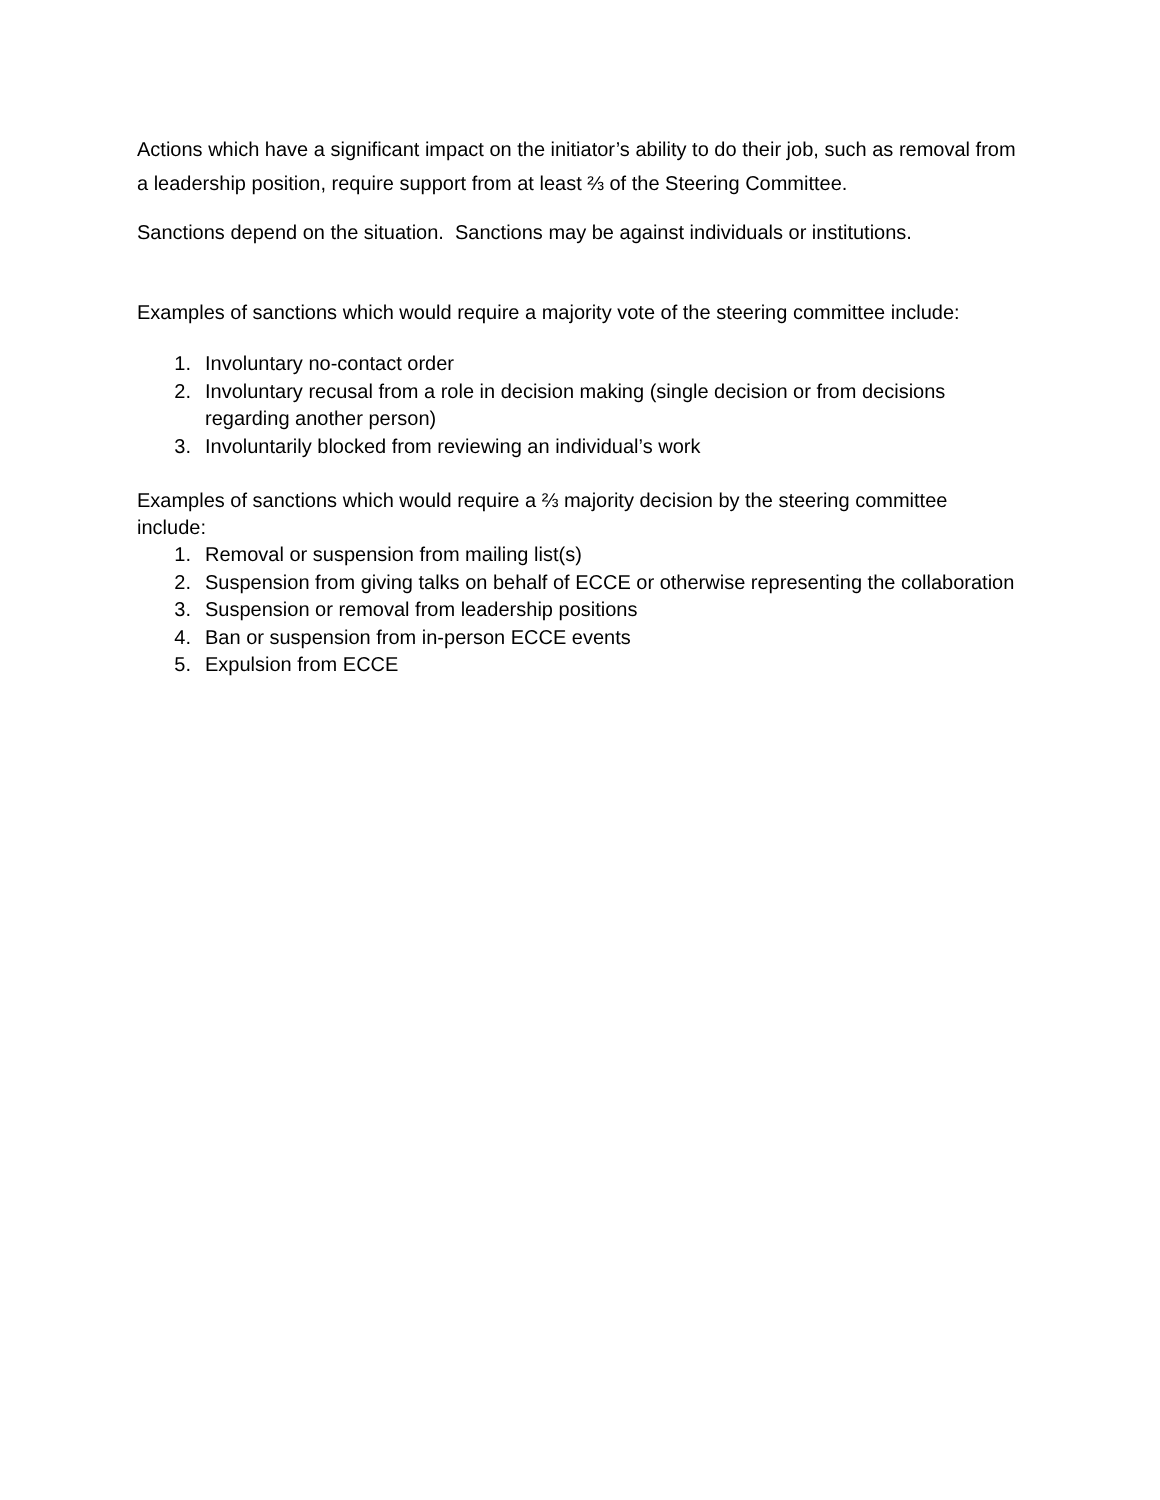Actions which have a significant impact on the initiator’s ability to do their job, such as removal from a leadership position, require support from at least ⅔ of the Steering Committee.
Sanctions depend on the situation. Sanctions may be against individuals or institutions.
Examples of sanctions which would require a majority vote of the steering committee include:
1. Involuntary no-contact order
2. Involuntary recusal from a role in decision making (single decision or from decisions regarding another person)
3. Involuntarily blocked from reviewing an individual’s work
Examples of sanctions which would require a ⅔ majority decision by the steering committee include:
1. Removal or suspension from mailing list(s)
2. Suspension from giving talks on behalf of ECCE or otherwise representing the collaboration
3. Suspension or removal from leadership positions
4. Ban or suspension from in-person ECCE events
5. Expulsion from ECCE